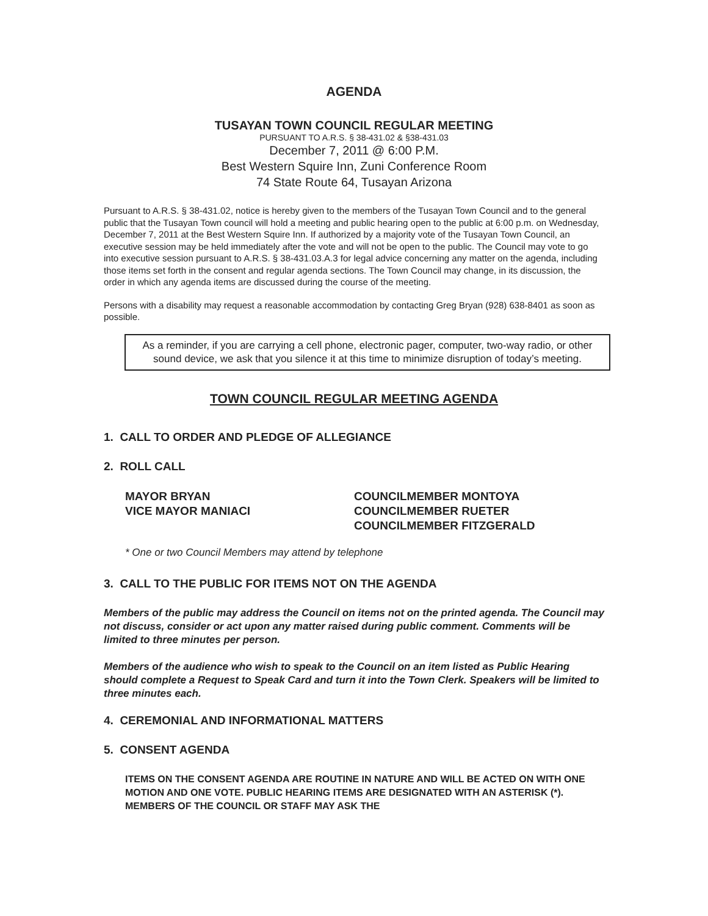AGENDA
TUSAYAN TOWN COUNCIL REGULAR MEETING
PURSUANT TO A.R.S. § 38-431.02 & §38-431.03
December 7, 2011 @ 6:00 P.M.
Best Western Squire Inn, Zuni Conference Room
74 State Route 64, Tusayan Arizona
Pursuant to A.R.S. § 38-431.02, notice is hereby given to the members of the Tusayan Town Council and to the general public that the Tusayan Town council will hold a meeting and public hearing open to the public at 6:00 p.m. on Wednesday, December 7, 2011 at the Best Western Squire Inn. If authorized by a majority vote of the Tusayan Town Council, an executive session may be held immediately after the vote and will not be open to the public. The Council may vote to go into executive session pursuant to A.R.S. § 38-431.03.A.3 for legal advice concerning any matter on the agenda, including those items set forth in the consent and regular agenda sections. The Town Council may change, in its discussion, the order in which any agenda items are discussed during the course of the meeting.
Persons with a disability may request a reasonable accommodation by contacting Greg Bryan (928) 638-8401 as soon as possible.
As a reminder, if you are carrying a cell phone, electronic pager, computer, two-way radio, or other sound device, we ask that you silence it at this time to minimize disruption of today’s meeting.
TOWN COUNCIL REGULAR MEETING AGENDA
1. CALL TO ORDER AND PLEDGE OF ALLEGIANCE
2. ROLL CALL
MAYOR BRYAN
VICE MAYOR MANIACI
COUNCILMEMBER MONTOYA
COUNCILMEMBER RUETER
COUNCILMEMBER FITZGERALD
* One or two Council Members may attend by telephone
3. CALL TO THE PUBLIC FOR ITEMS NOT ON THE AGENDA
Members of the public may address the Council on items not on the printed agenda. The Council may not discuss, consider or act upon any matter raised during public comment. Comments will be limited to three minutes per person.
Members of the audience who wish to speak to the Council on an item listed as Public Hearing should complete a Request to Speak Card and turn it into the Town Clerk. Speakers will be limited to three minutes each.
4. CEREMONIAL AND INFORMATIONAL MATTERS
5. CONSENT AGENDA
ITEMS ON THE CONSENT AGENDA ARE ROUTINE IN NATURE AND WILL BE ACTED ON WITH ONE MOTION AND ONE VOTE. PUBLIC HEARING ITEMS ARE DESIGNATED WITH AN ASTERISK (*). MEMBERS OF THE COUNCIL OR STAFF MAY ASK THE